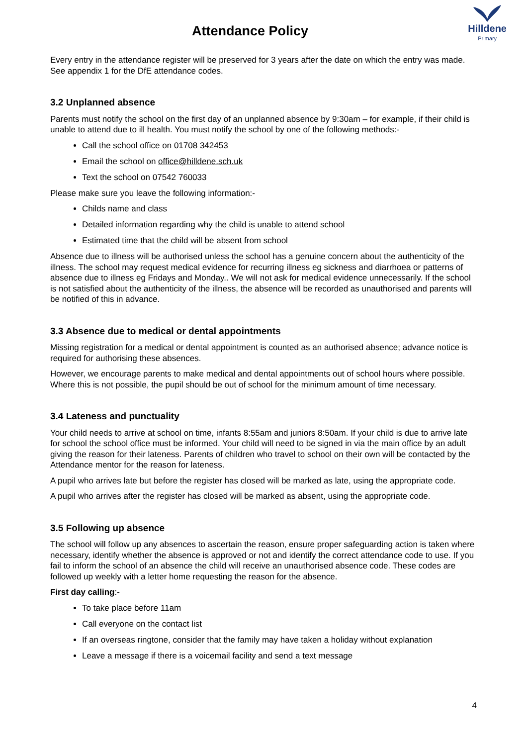Attendance Policy
Hilldene
Primary
Every entry in the attendance register will be preserved for 3 years after the date on which the entry was made. See appendix 1 for the DfE attendance codes.
3.2 Unplanned absence
Parents must notify the school on the first day of an unplanned absence by 9:30am – for example, if their child is unable to attend due to ill health. You must notify the school by one of the following methods:-
Call the school office on 01708 342453
Email the school on office@hilldene.sch.uk
Text the school on 07542 760033
Please make sure you leave the following information:-
Childs name and class
Detailed information regarding why the child is unable to attend school
Estimated time that the child will be absent from school
Absence due to illness will be authorised unless the school has a genuine concern about the authenticity of the illness. The school may request medical evidence for recurring illness eg sickness and diarrhoea or patterns of absence due to illness eg Fridays and Monday.. We will not ask for medical evidence unnecessarily. If the school is not satisfied about the authenticity of the illness, the absence will be recorded as unauthorised and parents will be notified of this in advance.
3.3 Absence due to medical or dental appointments
Missing registration for a medical or dental appointment is counted as an authorised absence; advance notice is required for authorising these absences.
However, we encourage parents to make medical and dental appointments out of school hours where possible. Where this is not possible, the pupil should be out of school for the minimum amount of time necessary.
3.4 Lateness and punctuality
Your child needs to arrive at school on time, infants 8:55am and juniors 8:50am. If your child is due to arrive late for school the school office must be informed. Your child will need to be signed in via the main office by an adult giving the reason for their lateness. Parents of children who travel to school on their own will be contacted by the Attendance mentor for the reason for lateness.
A pupil who arrives late but before the register has closed will be marked as late, using the appropriate code.
A pupil who arrives after the register has closed will be marked as absent, using the appropriate code.
3.5 Following up absence
The school will follow up any absences to ascertain the reason, ensure proper safeguarding action is taken where necessary, identify whether the absence is approved or not and identify the correct attendance code to use. If you fail to inform the school of an absence the child will receive an unauthorised absence code. These codes are followed up weekly with a letter home requesting the reason for the absence.
First day calling:-
To take place before 11am
Call everyone on the contact list
If an overseas ringtone, consider that the family may have taken a holiday without explanation
Leave a message if there is a voicemail facility and send a text message
4